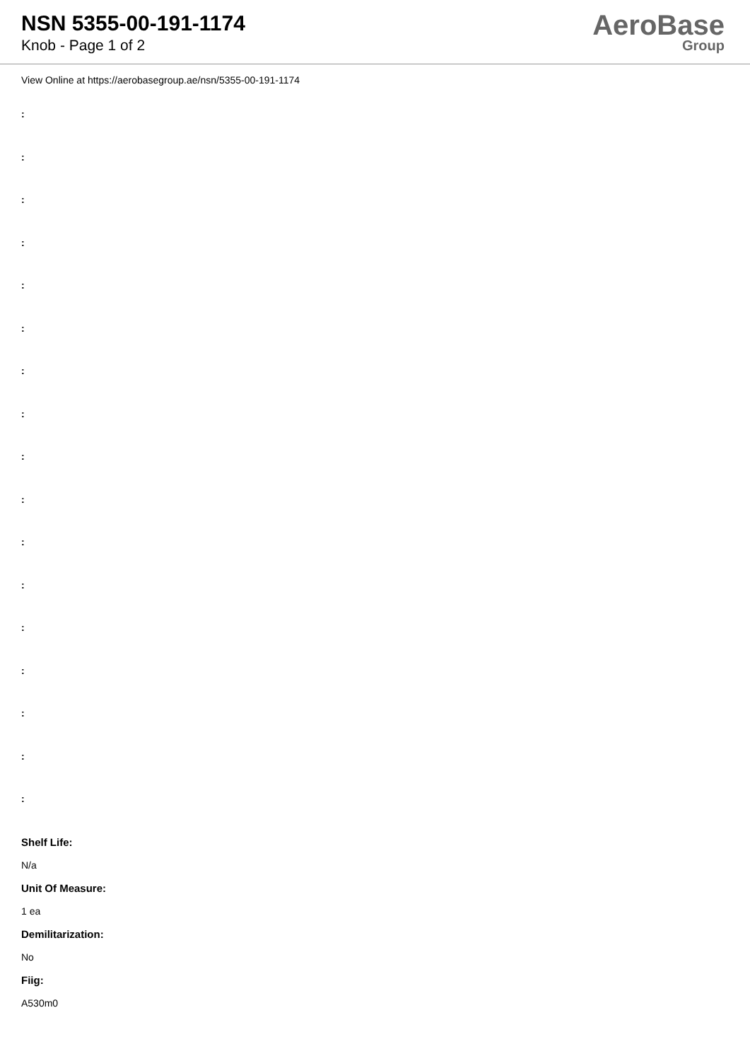NSN 5355-00-191-1174
Knob - Page 1 of 2
AeroBase
Group
View Online at https://aerobasegroup.ae/nsn/5355-00-191-1174
:
:
:
:
:
:
:
:
:
:
:
:
:
:
:
:
:
Shelf Life:
N/a
Unit Of Measure:
1 ea
Demilitarization:
No
Fiig:
A530m0